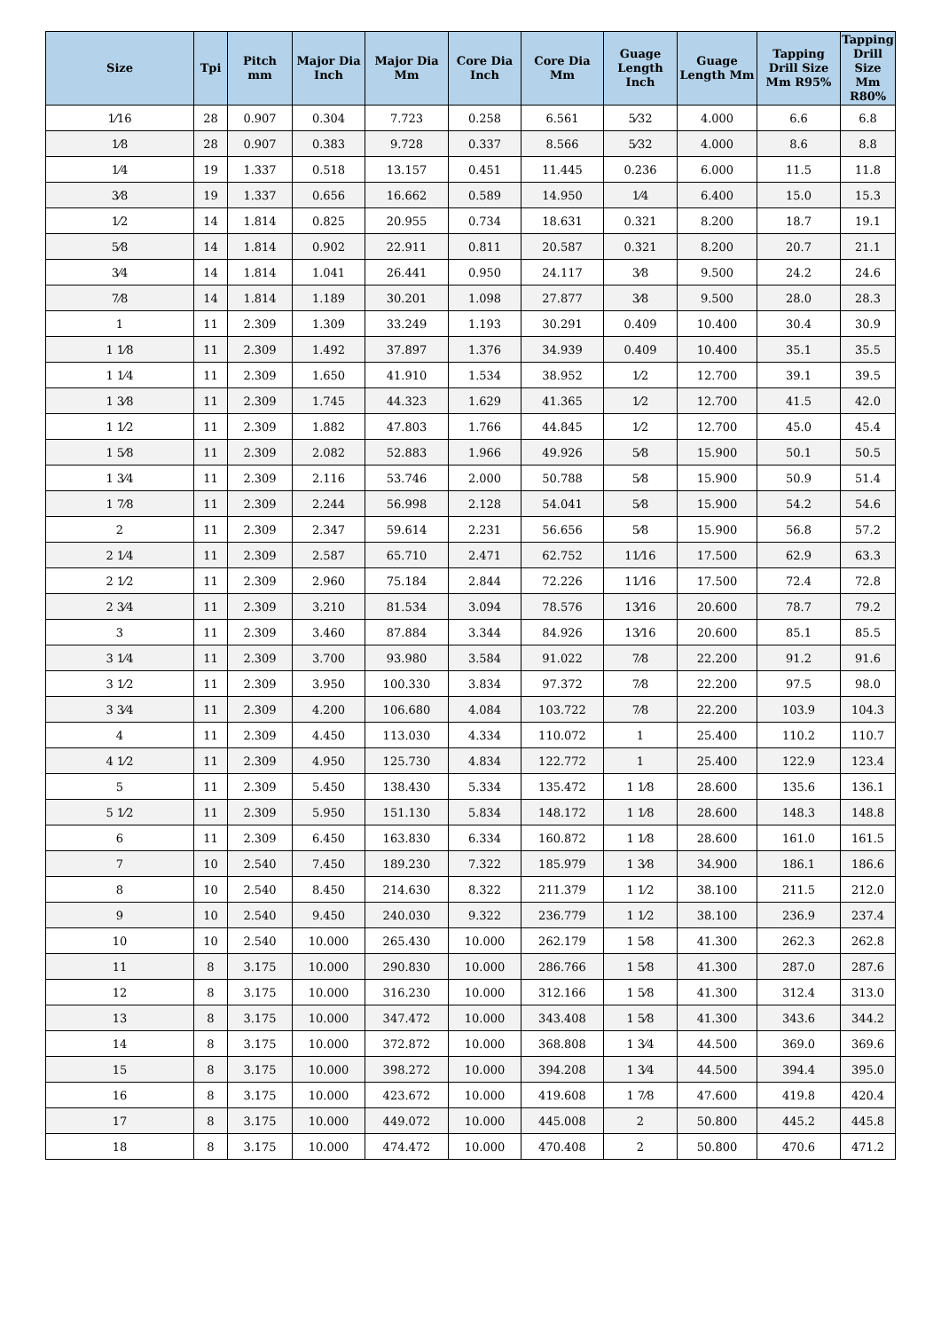| Size | Tpi | Pitch mm | Major Dia Inch | Major Dia Mm | Core Dia Inch | Core Dia Mm | Guage Length Inch | Guage Length Mm | Tapping Drill Size Mm R95% | Tapping Drill Size Mm R80% |
| --- | --- | --- | --- | --- | --- | --- | --- | --- | --- | --- |
| 1⁄16 | 28 | 0.907 | 0.304 | 7.723 | 0.258 | 6.561 | 5⁄32 | 4.000 | 6.6 | 6.8 |
| 1⁄8 | 28 | 0.907 | 0.383 | 9.728 | 0.337 | 8.566 | 5⁄32 | 4.000 | 8.6 | 8.8 |
| 1⁄4 | 19 | 1.337 | 0.518 | 13.157 | 0.451 | 11.445 | 0.236 | 6.000 | 11.5 | 11.8 |
| 3⁄8 | 19 | 1.337 | 0.656 | 16.662 | 0.589 | 14.950 | 1⁄4 | 6.400 | 15.0 | 15.3 |
| 1⁄2 | 14 | 1.814 | 0.825 | 20.955 | 0.734 | 18.631 | 0.321 | 8.200 | 18.7 | 19.1 |
| 5⁄8 | 14 | 1.814 | 0.902 | 22.911 | 0.811 | 20.587 | 0.321 | 8.200 | 20.7 | 21.1 |
| 3⁄4 | 14 | 1.814 | 1.041 | 26.441 | 0.950 | 24.117 | 3⁄8 | 9.500 | 24.2 | 24.6 |
| 7⁄8 | 14 | 1.814 | 1.189 | 30.201 | 1.098 | 27.877 | 3⁄8 | 9.500 | 28.0 | 28.3 |
| 1 | 11 | 2.309 | 1.309 | 33.249 | 1.193 | 30.291 | 0.409 | 10.400 | 30.4 | 30.9 |
| 1 1⁄8 | 11 | 2.309 | 1.492 | 37.897 | 1.376 | 34.939 | 0.409 | 10.400 | 35.1 | 35.5 |
| 1 1⁄4 | 11 | 2.309 | 1.650 | 41.910 | 1.534 | 38.952 | 1⁄2 | 12.700 | 39.1 | 39.5 |
| 1 3⁄8 | 11 | 2.309 | 1.745 | 44.323 | 1.629 | 41.365 | 1⁄2 | 12.700 | 41.5 | 42.0 |
| 1 1⁄2 | 11 | 2.309 | 1.882 | 47.803 | 1.766 | 44.845 | 1⁄2 | 12.700 | 45.0 | 45.4 |
| 1 5⁄8 | 11 | 2.309 | 2.082 | 52.883 | 1.966 | 49.926 | 5⁄8 | 15.900 | 50.1 | 50.5 |
| 1 3⁄4 | 11 | 2.309 | 2.116 | 53.746 | 2.000 | 50.788 | 5⁄8 | 15.900 | 50.9 | 51.4 |
| 1 7⁄8 | 11 | 2.309 | 2.244 | 56.998 | 2.128 | 54.041 | 5⁄8 | 15.900 | 54.2 | 54.6 |
| 2 | 11 | 2.309 | 2.347 | 59.614 | 2.231 | 56.656 | 5⁄8 | 15.900 | 56.8 | 57.2 |
| 2 1⁄4 | 11 | 2.309 | 2.587 | 65.710 | 2.471 | 62.752 | 11⁄16 | 17.500 | 62.9 | 63.3 |
| 2 1⁄2 | 11 | 2.309 | 2.960 | 75.184 | 2.844 | 72.226 | 11⁄16 | 17.500 | 72.4 | 72.8 |
| 2 3⁄4 | 11 | 2.309 | 3.210 | 81.534 | 3.094 | 78.576 | 13⁄16 | 20.600 | 78.7 | 79.2 |
| 3 | 11 | 2.309 | 3.460 | 87.884 | 3.344 | 84.926 | 13⁄16 | 20.600 | 85.1 | 85.5 |
| 3 1⁄4 | 11 | 2.309 | 3.700 | 93.980 | 3.584 | 91.022 | 7⁄8 | 22.200 | 91.2 | 91.6 |
| 3 1⁄2 | 11 | 2.309 | 3.950 | 100.330 | 3.834 | 97.372 | 7⁄8 | 22.200 | 97.5 | 98.0 |
| 3 3⁄4 | 11 | 2.309 | 4.200 | 106.680 | 4.084 | 103.722 | 7⁄8 | 22.200 | 103.9 | 104.3 |
| 4 | 11 | 2.309 | 4.450 | 113.030 | 4.334 | 110.072 | 1 | 25.400 | 110.2 | 110.7 |
| 4 1⁄2 | 11 | 2.309 | 4.950 | 125.730 | 4.834 | 122.772 | 1 | 25.400 | 122.9 | 123.4 |
| 5 | 11 | 2.309 | 5.450 | 138.430 | 5.334 | 135.472 | 1 1⁄8 | 28.600 | 135.6 | 136.1 |
| 5 1⁄2 | 11 | 2.309 | 5.950 | 151.130 | 5.834 | 148.172 | 1 1⁄8 | 28.600 | 148.3 | 148.8 |
| 6 | 11 | 2.309 | 6.450 | 163.830 | 6.334 | 160.872 | 1 1⁄8 | 28.600 | 161.0 | 161.5 |
| 7 | 10 | 2.540 | 7.450 | 189.230 | 7.322 | 185.979 | 1 3⁄8 | 34.900 | 186.1 | 186.6 |
| 8 | 10 | 2.540 | 8.450 | 214.630 | 8.322 | 211.379 | 1 1⁄2 | 38.100 | 211.5 | 212.0 |
| 9 | 10 | 2.540 | 9.450 | 240.030 | 9.322 | 236.779 | 1 1⁄2 | 38.100 | 236.9 | 237.4 |
| 10 | 10 | 2.540 | 10.000 | 265.430 | 10.000 | 262.179 | 1 5⁄8 | 41.300 | 262.3 | 262.8 |
| 11 | 8 | 3.175 | 10.000 | 290.830 | 10.000 | 286.766 | 1 5⁄8 | 41.300 | 287.0 | 287.6 |
| 12 | 8 | 3.175 | 10.000 | 316.230 | 10.000 | 312.166 | 1 5⁄8 | 41.300 | 312.4 | 313.0 |
| 13 | 8 | 3.175 | 10.000 | 347.472 | 10.000 | 343.408 | 1 5⁄8 | 41.300 | 343.6 | 344.2 |
| 14 | 8 | 3.175 | 10.000 | 372.872 | 10.000 | 368.808 | 1 3⁄4 | 44.500 | 369.0 | 369.6 |
| 15 | 8 | 3.175 | 10.000 | 398.272 | 10.000 | 394.208 | 1 3⁄4 | 44.500 | 394.4 | 395.0 |
| 16 | 8 | 3.175 | 10.000 | 423.672 | 10.000 | 419.608 | 1 7⁄8 | 47.600 | 419.8 | 420.4 |
| 17 | 8 | 3.175 | 10.000 | 449.072 | 10.000 | 445.008 | 2 | 50.800 | 445.2 | 445.8 |
| 18 | 8 | 3.175 | 10.000 | 474.472 | 10.000 | 470.408 | 2 | 50.800 | 470.6 | 471.2 |